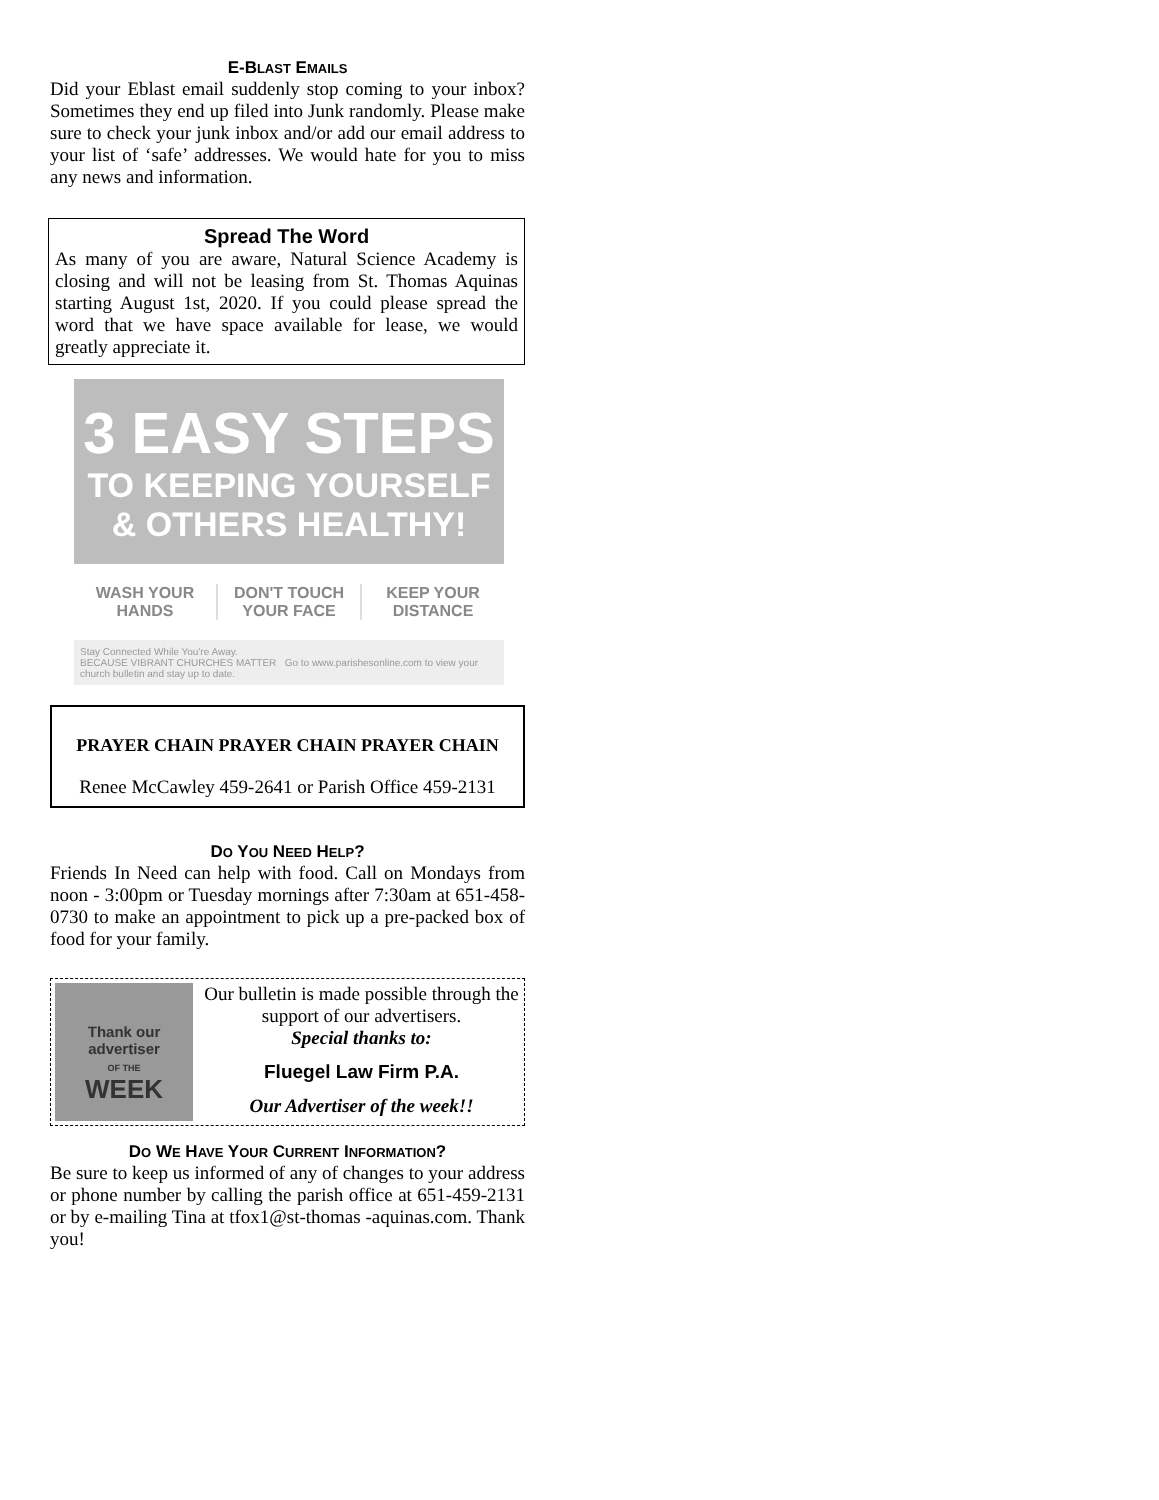E-BLAST EMAILS
Did your Eblast email suddenly stop coming to your inbox? Sometimes they end up filed into Junk randomly. Please make sure to check your junk inbox and/or add our email address to your list of ‘safe’ addresses. We would hate for you to miss any news and information.
Spread The Word
As many of you are aware, Natural Science Academy is closing and will not be leasing from St. Thomas Aquinas starting August 1st, 2020. If you could please spread the word that we have space available for lease, we would greatly appreciate it.
3 EASY STEPS
TO KEEPING YOURSELF
& OTHERS HEALTHY!
WASH YOUR
HANDS
DON'T TOUCH
YOUR FACE
KEEP YOUR
DISTANCE
Stay Connected While You're Away.
BECAUSE VIBRANT CHURCHES MATTER Go to www.parishesonline.com to view your church bulletin and stay up to date.
PRAYER CHAIN PRAYER CHAIN PRAYER CHAIN
Renee McCawley 459-2641 or Parish Office 459-2131
DO YOU NEED HELP?
Friends In Need can help with food. Call on Mondays from noon - 3:00pm or Tuesday mornings after 7:30am at 651-458-0730 to make an appointment to pick up a pre-packed box of food for your family.
Thank our advertiser
OF THE
WEEK
Our bulletin is made possible through the support of our advertisers.
Special thanks to:
Fluegel Law Firm P.A.
Our Advertiser of the week!!
DO WE HAVE YOUR CURRENT INFORMATION?
Be sure to keep us informed of any of changes to your address or phone number by calling the parish office at 651-459-2131 or by e-mailing Tina at tfox1@st-thomas -aquinas.com. Thank you!